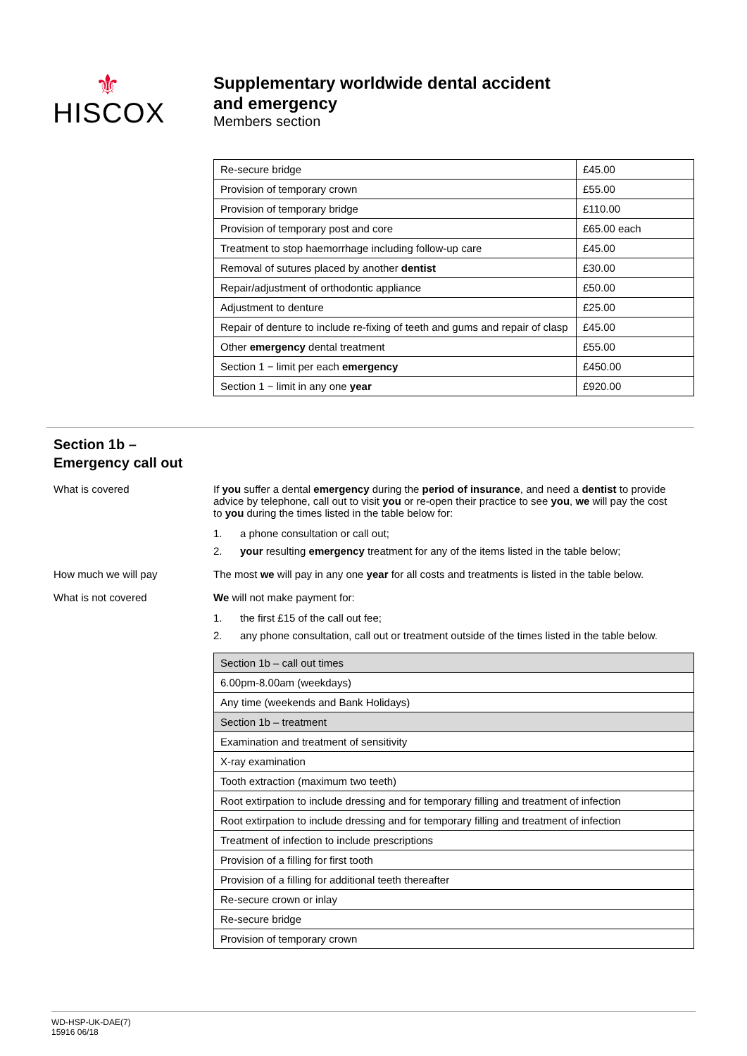⚜
HISCOX
Supplementary worldwide dental accident
and emergency
Members section
| Re-secure bridge | £45.00 |
| Provision of temporary crown | £55.00 |
| Provision of temporary bridge | £110.00 |
| Provision of temporary post and core | £65.00 each |
| Treatment to stop haemorrhage including follow-up care | £45.00 |
| Removal of sutures placed by another dentist | £30.00 |
| Repair/adjustment of orthodontic appliance | £50.00 |
| Adjustment to denture | £25.00 |
| Repair of denture to include re-fixing of teeth and gums and repair of clasp | £45.00 |
| Other emergency dental treatment | £55.00 |
| Section 1 − limit per each emergency | £450.00 |
| Section 1 − limit in any one year | £920.00 |
Section 1b –
Emergency call out
What is covered If you suffer a dental emergency during the period of insurance, and need a dentist to provide advice by telephone, call out to visit you or re-open their practice to see you, we will pay the cost to you during the times listed in the table below for:
1. a phone consultation or call out;
2. your resulting emergency treatment for any of the items listed in the table below;
How much we will pay The most we will pay in any one year for all costs and treatments is listed in the table below.
What is not covered We will not make payment for:
1. the first £15 of the call out fee;
2. any phone consultation, call out or treatment outside of the times listed in the table below.
| Section 1b – call out times |
| 6.00pm-8.00am (weekdays) |
| Any time (weekends and Bank Holidays) |
| Section 1b – treatment |
| Examination and treatment of sensitivity |
| X-ray examination |
| Tooth extraction (maximum two teeth) |
| Root extirpation to include dressing and for temporary filling and treatment of infection |
| Root extirpation to include dressing and for temporary filling and treatment of infection |
| Treatment of infection to include prescriptions |
| Provision of a filling for first tooth |
| Provision of a filling for additional teeth thereafter |
| Re-secure crown or inlay |
| Re-secure bridge |
| Provision of temporary crown |
WD-HSP-UK-DAE(7)
15916 06/18